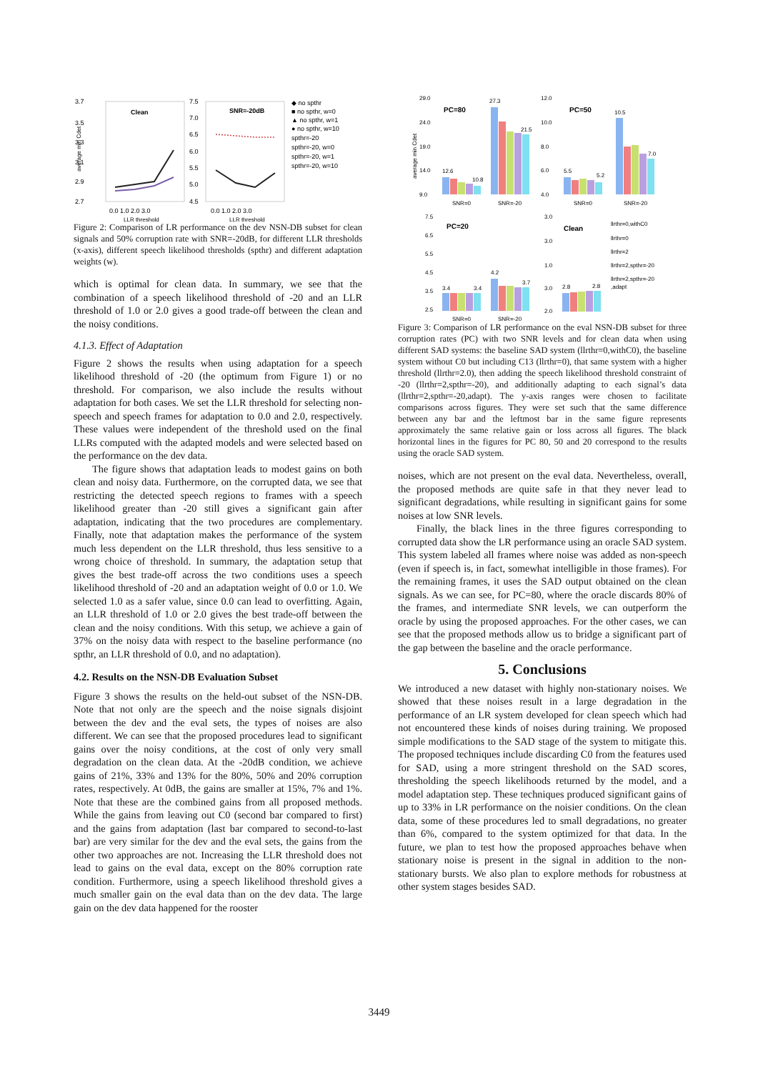Clean
3.7
3.5
3.3
3.1
2.9
2.7
0.0 1.0 2.0 3.0
LLR threshold
SNR=-20dB
7.5
7.0
6.5
6.0
5.5
5.0
4.5
0.0 1.0 2.0 3.0
LLR threshold
◆ no spthr
■ no spthr, w=0
▲ no spthr, w=1
● no spthr, w=10
spthr=-20
spthr=-20, w=0
spthr=-20, w=1
spthr=-20, w=10
average min Cdet
Figure 2: Comparison of LR performance on the dev NSN-DB subset for clean signals and 50% corruption rate with SNR=-20dB, for different LLR thresholds (x-axis), different speech likelihood thresholds (spthr) and different adaptation weights (w).
which is optimal for clean data. In summary, we see that the combination of a speech likelihood threshold of -20 and an LLR threshold of 1.0 or 2.0 gives a good trade-off between the clean and the noisy conditions.
4.1.3. Effect of Adaptation
Figure 2 shows the results when using adaptation for a speech likelihood threshold of -20 (the optimum from Figure 1) or no threshold. For comparison, we also include the results without adaptation for both cases. We set the LLR threshold for selecting non-speech and speech frames for adaptation to 0.0 and 2.0, respectively. These values were independent of the threshold used on the final LLRs computed with the adapted models and were selected based on the performance on the dev data.
The figure shows that adaptation leads to modest gains on both clean and noisy data. Furthermore, on the corrupted data, we see that restricting the detected speech regions to frames with a speech likelihood greater than -20 still gives a significant gain after adaptation, indicating that the two procedures are complementary. Finally, note that adaptation makes the performance of the system much less dependent on the LLR threshold, thus less sensitive to a wrong choice of threshold. In summary, the adaptation setup that gives the best trade-off across the two conditions uses a speech likelihood threshold of -20 and an adaptation weight of 0.0 or 1.0. We selected 1.0 as a safer value, since 0.0 can lead to overfitting. Again, an LLR threshold of 1.0 or 2.0 gives the best trade-off between the clean and the noisy conditions. With this setup, we achieve a gain of 37% on the noisy data with respect to the baseline performance (no spthr, an LLR threshold of 0.0, and no adaptation).
4.2. Results on the NSN-DB Evaluation Subset
Figure 3 shows the results on the held-out subset of the NSN-DB. Note that not only are the speech and the noise signals disjoint between the dev and the eval sets, the types of noises are also different. We can see that the proposed procedures lead to significant gains over the noisy conditions, at the cost of only very small degradation on the clean data. At the -20dB condition, we achieve gains of 21%, 33% and 13% for the 80%, 50% and 20% corruption rates, respectively. At 0dB, the gains are smaller at 15%, 7% and 1%. Note that these are the combined gains from all proposed methods. While the gains from leaving out C0 (second bar compared to first) and the gains from adaptation (last bar compared to second-to-last bar) are very similar for the dev and the eval sets, the gains from the other two approaches are not. Increasing the LLR threshold does not lead to gains on the eval data, except on the 80% corruption rate condition. Furthermore, using a speech likelihood threshold gives a much smaller gain on the eval data than on the dev data. The large gain on the dev data happened for the rooster
average min Cdet
29.0
24.0
19.0
14.0
9.0
PC=80
12.6
10.8
27.3
21.5
SNR=0
SNR=-20
12.0
10.0
8.0
6.0
4.0
PC=50
5.5
5.2
10.5
7.0
SNR=0
SNR=-20
7.5
6.5
5.5
4.5
3.5
2.5
PC=20
3.4
3.4
4.2
3.7
SNR=0
SNR=-20
Clean
3.0
3.0
1.0
3.0
2.0
2.8
2.8
llrthr=0,withC0
llrthr=0
llrthr=2
llrthr=2,spthr=-20
llrthr=2,spthr=-20
,adapt
Figure 3: Comparison of LR performance on the eval NSN-DB subset for three corruption rates (PC) with two SNR levels and for clean data when using different SAD systems: the baseline SAD system (llrthr=0,withC0), the baseline system without C0 but including C13 (llrthr=0), that same system with a higher threshold (llrthr=2.0), then adding the speech likelihood threshold constraint of -20 (llrthr=2,spthr=-20), and additionally adapting to each signal’s data (llrthr=2,spthr=-20,adapt). The y-axis ranges were chosen to facilitate comparisons across figures. They were set such that the same difference between any bar and the leftmost bar in the same figure represents approximately the same relative gain or loss across all figures. The black horizontal lines in the figures for PC 80, 50 and 20 correspond to the results using the oracle SAD system.
noises, which are not present on the eval data. Nevertheless, overall, the proposed methods are quite safe in that they never lead to significant degradations, while resulting in significant gains for some noises at low SNR levels.
Finally, the black lines in the three figures corresponding to corrupted data show the LR performance using an oracle SAD system. This system labeled all frames where noise was added as non-speech (even if speech is, in fact, somewhat intelligible in those frames). For the remaining frames, it uses the SAD output obtained on the clean signals. As we can see, for PC=80, where the oracle discards 80% of the frames, and intermediate SNR levels, we can outperform the oracle by using the proposed approaches. For the other cases, we can see that the proposed methods allow us to bridge a significant part of the gap between the baseline and the oracle performance.
5. Conclusions
We introduced a new dataset with highly non-stationary noises. We showed that these noises result in a large degradation in the performance of an LR system developed for clean speech which had not encountered these kinds of noises during training. We proposed simple modifications to the SAD stage of the system to mitigate this. The proposed techniques include discarding C0 from the features used for SAD, using a more stringent threshold on the SAD scores, thresholding the speech likelihoods returned by the model, and a model adaptation step. These techniques produced significant gains of up to 33% in LR performance on the noisier conditions. On the clean data, some of these procedures led to small degradations, no greater than 6%, compared to the system optimized for that data. In the future, we plan to test how the proposed approaches behave when stationary noise is present in the signal in addition to the non-stationary bursts. We also plan to explore methods for robustness at other system stages besides SAD.
3449